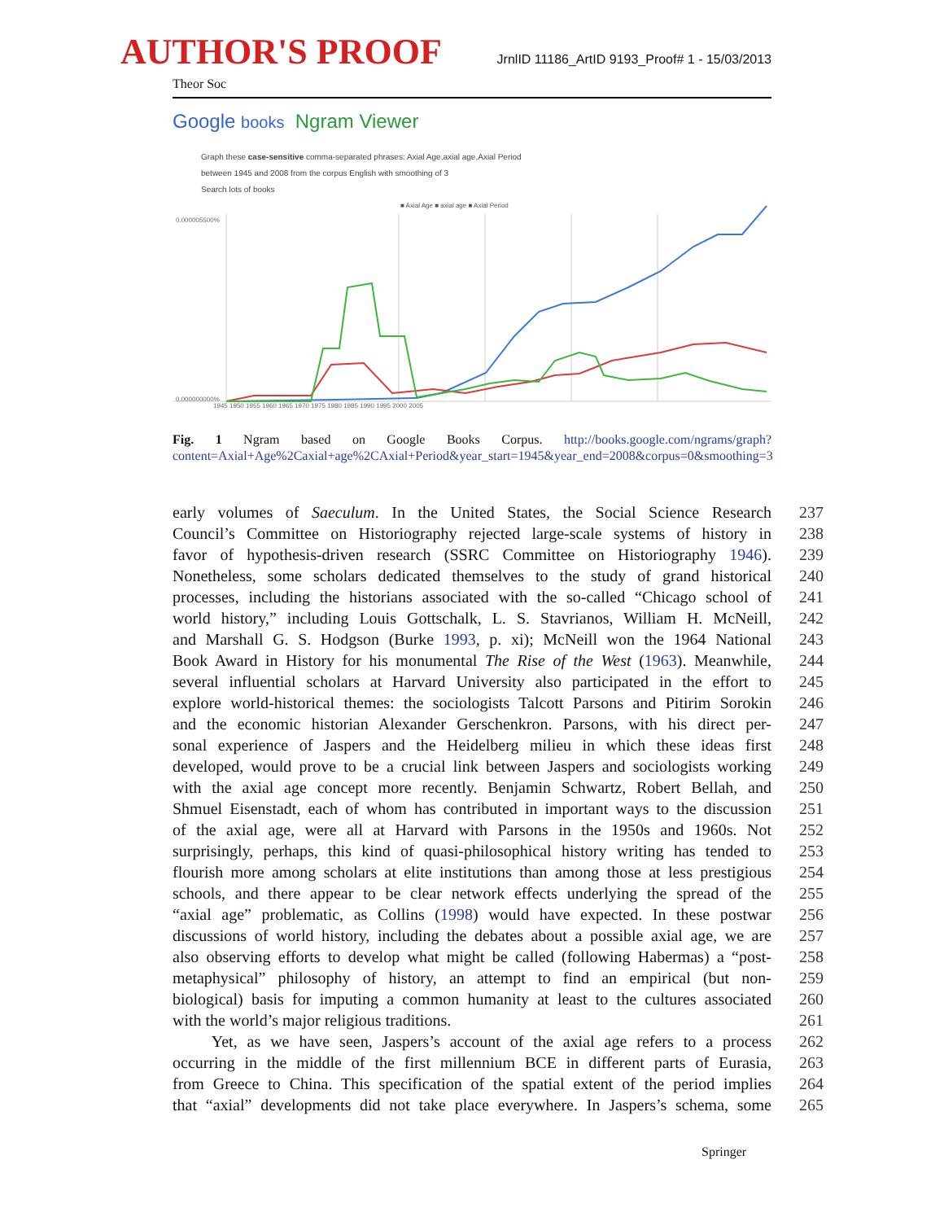AUTHOR'S PROOF JrnlID 11186_ArtID 9193_Proof# 1 - 15/03/2013
Theor Soc
Google books Ngram Viewer
Graph these case-sensitive comma-separated phrases: Axial Age,axial age,Axial Period
between 1945 and 2008 from the corpus English with smoothing of 3
Search lots of books
■ Axial Age ■ axial age ■ Axial Period
0.000005500%
0.000000000%
1945 1950 1955 1960 1965 1970 1975 1980 1985 1990 1995 2000 2005
Fig. 1 Ngram based on Google Books Corpus. http://books.google.com/ngrams/graph?content=Axial+Age%2Caxial+age%2CAxial+Period&year_start=1945&year_end=2008&corpus=0&smoothing=3
early volumes of Saeculum. In the United States, the Social Science Research 237
Council’s Committee on Historiography rejected large-scale systems of history in 238
favor of hypothesis-driven research (SSRC Committee on Historiography 1946). 239
Nonetheless, some scholars dedicated themselves to the study of grand historical 240
processes, including the historians associated with the so-called “Chicago school of 241
world history,” including Louis Gottschalk, L. S. Stavrianos, William H. McNeill, 242
and Marshall G. S. Hodgson (Burke 1993, p. xi); McNeill won the 1964 National 243
Book Award in History for his monumental The Rise of the West (1963). Meanwhile, 244
several influential scholars at Harvard University also participated in the effort to 245
explore world-historical themes: the sociologists Talcott Parsons and Pitirim Sorokin 246
and the economic historian Alexander Gerschenkron. Parsons, with his direct per- 247
sonal experience of Jaspers and the Heidelberg milieu in which these ideas first 248
developed, would prove to be a crucial link between Jaspers and sociologists working 249
with the axial age concept more recently. Benjamin Schwartz, Robert Bellah, and 250
Shmuel Eisenstadt, each of whom has contributed in important ways to the discussion 251
of the axial age, were all at Harvard with Parsons in the 1950s and 1960s. Not 252
surprisingly, perhaps, this kind of quasi-philosophical history writing has tended to 253
flourish more among scholars at elite institutions than among those at less prestigious 254
schools, and there appear to be clear network effects underlying the spread of the 255
“axial age” problematic, as Collins (1998) would have expected. In these postwar 256
discussions of world history, including the debates about a possible axial age, we are 257
also observing efforts to develop what might be called (following Habermas) a “post- 258
metaphysical” philosophy of history, an attempt to find an empirical (but non- 259
biological) basis for imputing a common humanity at least to the cultures associated 260
with the world’s major religious traditions. 261
Yet, as we have seen, Jaspers’s account of the axial age refers to a process 262
occurring in the middle of the first millennium BCE in different parts of Eurasia, 263
from Greece to China. This specification of the spatial extent of the period implies 264
that “axial” developments did not take place everywhere. In Jaspers’s schema, some 265
Springer